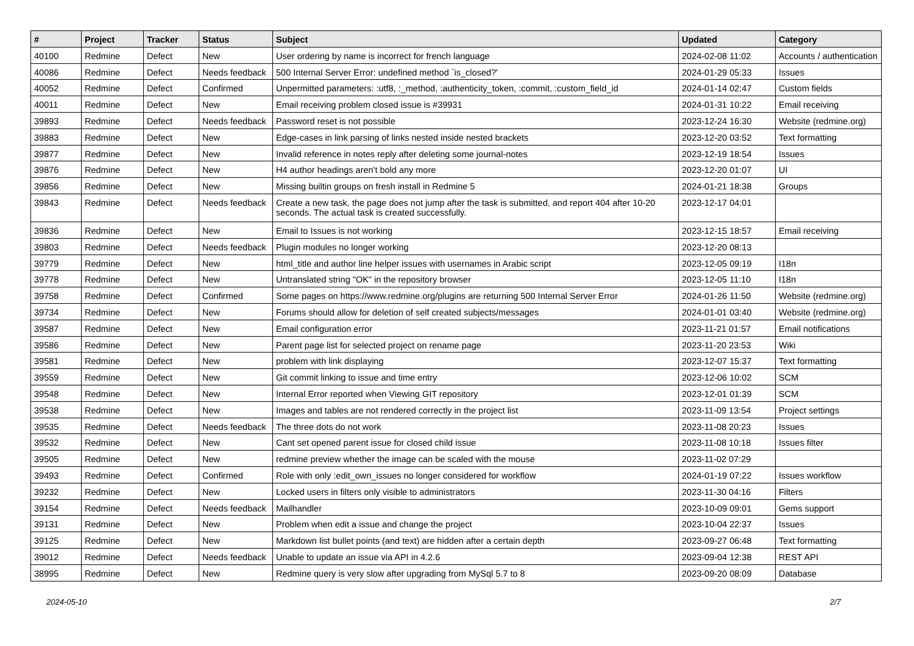| # | Project | Tracker | Status | Subject | Updated | Category |
| --- | --- | --- | --- | --- | --- | --- |
| 40100 | Redmine | Defect | New | User ordering by name is incorrect for french language | 2024-02-08 11:02 | Accounts / authentication |
| 40086 | Redmine | Defect | Needs feedback | 500 Internal Server Error: undefined method `is_closed?' | 2024-01-29 05:33 | Issues |
| 40052 | Redmine | Defect | Confirmed | Unpermitted parameters: :utf8, :_method, :authenticity_token, :commit, :custom_field_id | 2024-01-14 02:47 | Custom fields |
| 40011 | Redmine | Defect | New | Email receiving problem closed issue is #39931 | 2024-01-31 10:22 | Email receiving |
| 39893 | Redmine | Defect | Needs feedback | Password reset is not possible | 2023-12-24 16:30 | Website (redmine.org) |
| 39883 | Redmine | Defect | New | Edge-cases in link parsing of links nested inside nested brackets | 2023-12-20 03:52 | Text formatting |
| 39877 | Redmine | Defect | New | Invalid reference in notes reply after deleting some journal-notes | 2023-12-19 18:54 | Issues |
| 39876 | Redmine | Defect | New | H4 author headings aren't bold any more | 2023-12-20 01:07 | UI |
| 39856 | Redmine | Defect | New | Missing builtin groups on fresh install in Redmine 5 | 2024-01-21 18:38 | Groups |
| 39843 | Redmine | Defect | Needs feedback | Create a new task, the page does not jump after the task is submitted, and report 404 after 10-20 seconds. The actual task is created successfully. | 2023-12-17 04:01 | |
| 39836 | Redmine | Defect | New | Email to Issues is not working | 2023-12-15 18:57 | Email receiving |
| 39803 | Redmine | Defect | Needs feedback | Plugin modules no longer working | 2023-12-20 08:13 | |
| 39779 | Redmine | Defect | New | html_title and author line helper issues with usernames in Arabic script | 2023-12-05 09:19 | I18n |
| 39778 | Redmine | Defect | New | Untranslated string "OK" in the repository browser | 2023-12-05 11:10 | I18n |
| 39758 | Redmine | Defect | Confirmed | Some pages on https://www.redmine.org/plugins are returning 500 Internal Server Error | 2024-01-26 11:50 | Website (redmine.org) |
| 39734 | Redmine | Defect | New | Forums should allow for deletion of self created subjects/messages | 2024-01-01 03:40 | Website (redmine.org) |
| 39587 | Redmine | Defect | New | Email configuration error | 2023-11-21 01:57 | Email notifications |
| 39586 | Redmine | Defect | New | Parent page list for selected project on rename page | 2023-11-20 23:53 | Wiki |
| 39581 | Redmine | Defect | New | problem with link displaying | 2023-12-07 15:37 | Text formatting |
| 39559 | Redmine | Defect | New | Git commit linking to issue and time entry | 2023-12-06 10:02 | SCM |
| 39548 | Redmine | Defect | New | Internal Error reported when Viewing GIT repository | 2023-12-01 01:39 | SCM |
| 39538 | Redmine | Defect | New | Images and tables are not rendered correctly in the project list | 2023-11-09 13:54 | Project settings |
| 39535 | Redmine | Defect | Needs feedback | The three dots do not work | 2023-11-08 20:23 | Issues |
| 39532 | Redmine | Defect | New | Cant set opened parent issue for closed child issue | 2023-11-08 10:18 | Issues filter |
| 39505 | Redmine | Defect | New | redmine preview whether the image can be scaled with the mouse | 2023-11-02 07:29 | |
| 39493 | Redmine | Defect | Confirmed | Role with only :edit_own_issues no longer considered for workflow | 2024-01-19 07:22 | Issues workflow |
| 39232 | Redmine | Defect | New | Locked users in filters only visible to administrators | 2023-11-30 04:16 | Filters |
| 39154 | Redmine | Defect | Needs feedback | Mailhandler | 2023-10-09 09:01 | Gems support |
| 39131 | Redmine | Defect | New | Problem when edit a issue and change the project | 2023-10-04 22:37 | Issues |
| 39125 | Redmine | Defect | New | Markdown list bullet points (and text) are hidden after a certain depth | 2023-09-27 06:48 | Text formatting |
| 39012 | Redmine | Defect | Needs feedback | Unable to update an issue via API in 4.2.6 | 2023-09-04 12:38 | REST API |
| 38995 | Redmine | Defect | New | Redmine query is very slow after upgrading from MySql 5.7 to 8 | 2023-09-20 08:09 | Database |
2024-05-10 2/7